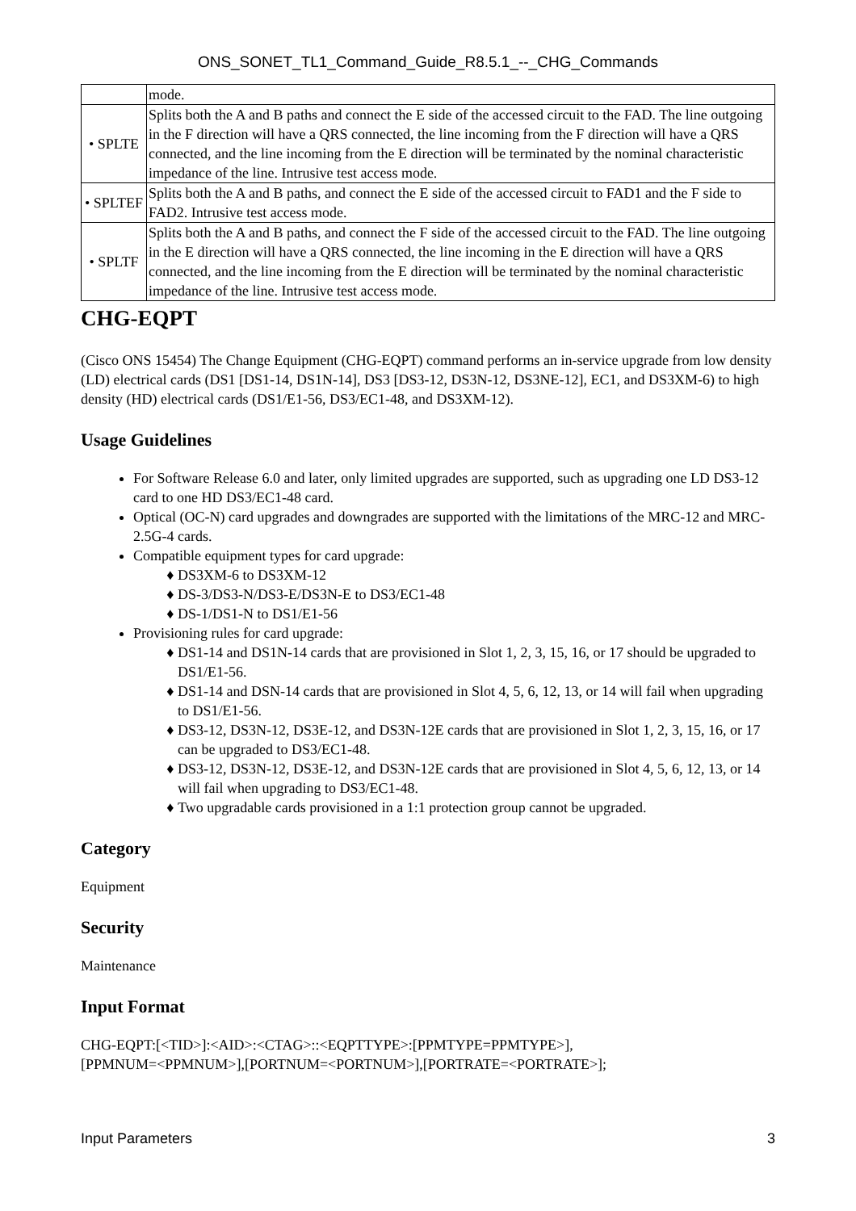ONS_SONET_TL1_Command_Guide_R8.5.1_--_CHG_Commands
| | mode. |
| • SPLTE | Splits both the A and B paths and connect the E side of the accessed circuit to the FAD. The line outgoing in the F direction will have a QRS connected, the line incoming from the F direction will have a QRS connected, and the line incoming from the E direction will be terminated by the nominal characteristic impedance of the line. Intrusive test access mode. |
| • SPLTEF | Splits both the A and B paths, and connect the E side of the accessed circuit to FAD1 and the F side to FAD2. Intrusive test access mode. |
| • SPLTF | Splits both the A and B paths, and connect the F side of the accessed circuit to the FAD. The line outgoing in the E direction will have a QRS connected, the line incoming in the E direction will have a QRS connected, and the line incoming from the E direction will be terminated by the nominal characteristic impedance of the line. Intrusive test access mode. |
CHG-EQPT
(Cisco ONS 15454) The Change Equipment (CHG-EQPT) command performs an in-service upgrade from low density (LD) electrical cards (DS1 [DS1-14, DS1N-14], DS3 [DS3-12, DS3N-12, DS3NE-12], EC1, and DS3XM-6) to high density (HD) electrical cards (DS1/E1-56, DS3/EC1-48, and DS3XM-12).
Usage Guidelines
For Software Release 6.0 and later, only limited upgrades are supported, such as upgrading one LD DS3-12 card to one HD DS3/EC1-48 card.
Optical (OC-N) card upgrades and downgrades are supported with the limitations of the MRC-12 and MRC-2.5G-4 cards.
Compatible equipment types for card upgrade:
DS3XM-6 to DS3XM-12
DS-3/DS3-N/DS3-E/DS3N-E to DS3/EC1-48
DS-1/DS1-N to DS1/E1-56
Provisioning rules for card upgrade:
DS1-14 and DS1N-14 cards that are provisioned in Slot 1, 2, 3, 15, 16, or 17 should be upgraded to DS1/E1-56.
DS1-14 and DSN-14 cards that are provisioned in Slot 4, 5, 6, 12, 13, or 14 will fail when upgrading to DS1/E1-56.
DS3-12, DS3N-12, DS3E-12, and DS3N-12E cards that are provisioned in Slot 1, 2, 3, 15, 16, or 17 can be upgraded to DS3/EC1-48.
DS3-12, DS3N-12, DS3E-12, and DS3N-12E cards that are provisioned in Slot 4, 5, 6, 12, 13, or 14 will fail when upgrading to DS3/EC1-48.
Two upgradable cards provisioned in a 1:1 protection group cannot be upgraded.
Category
Equipment
Security
Maintenance
Input Format
CHG-EQPT:[<TID>]:<AID>:<CTAG>::<EQPTTYPE>:[PPMTYPE=PPMTYPE>],
[PPMNUM=<PPMNUM>],[PORTNUM=<PORTNUM>],[PORTRATE=<PORTRATE>];
Input Parameters 3